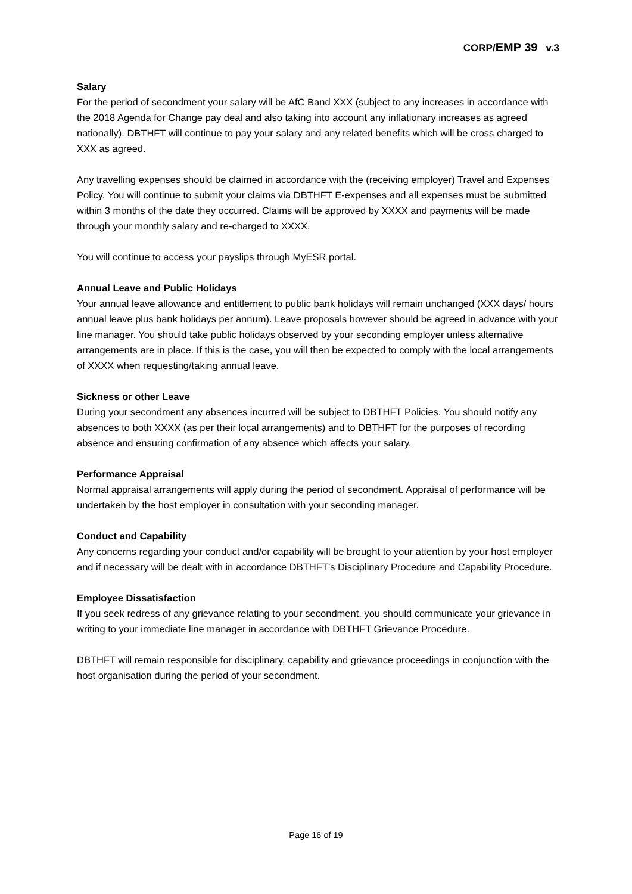CORP/EMP 39 v.3
Salary
For the period of secondment your salary will be AfC Band XXX (subject to any increases in accordance with the 2018 Agenda for Change pay deal and also taking into account any inflationary increases as agreed nationally). DBTHFT will continue to pay your salary and any related benefits which will be cross charged to XXX as agreed.
Any travelling expenses should be claimed in accordance with the (receiving employer) Travel and Expenses Policy. You will continue to submit your claims via DBTHFT E-expenses and all expenses must be submitted within 3 months of the date they occurred. Claims will be approved by XXXX and payments will be made through your monthly salary and re-charged to XXXX.
You will continue to access your payslips through MyESR portal.
Annual Leave and Public Holidays
Your annual leave allowance and entitlement to public bank holidays will remain unchanged (XXX days/ hours annual leave plus bank holidays per annum). Leave proposals however should be agreed in advance with your line manager. You should take public holidays observed by your seconding employer unless alternative arrangements are in place. If this is the case, you will then be expected to comply with the local arrangements of XXXX when requesting/taking annual leave.
Sickness or other Leave
During your secondment any absences incurred will be subject to DBTHFT Policies. You should notify any absences to both XXXX (as per their local arrangements) and to DBTHFT for the purposes of recording absence and ensuring confirmation of any absence which affects your salary.
Performance Appraisal
Normal appraisal arrangements will apply during the period of secondment. Appraisal of performance will be undertaken by the host employer in consultation with your seconding manager.
Conduct and Capability
Any concerns regarding your conduct and/or capability will be brought to your attention by your host employer and if necessary will be dealt with in accordance DBTHFT’s Disciplinary Procedure and Capability Procedure.
Employee Dissatisfaction
If you seek redress of any grievance relating to your secondment, you should communicate your grievance in writing to your immediate line manager in accordance with DBTHFT Grievance Procedure.
DBTHFT will remain responsible for disciplinary, capability and grievance proceedings in conjunction with the host organisation during the period of your secondment.
Page 16 of 19